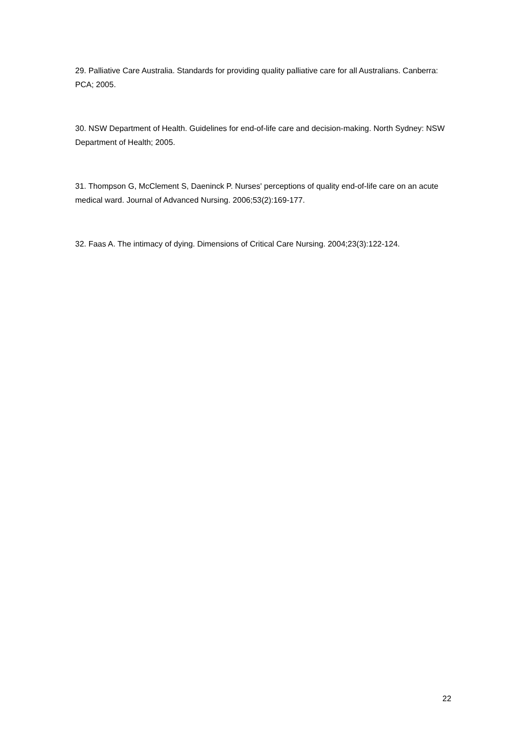29. Palliative Care Australia. Standards for providing quality palliative care for all Australians. Canberra: PCA; 2005.
30. NSW Department of Health. Guidelines for end-of-life care and decision-making. North Sydney: NSW Department of Health; 2005.
31. Thompson G, McClement S, Daeninck P. Nurses' perceptions of quality end-of-life care on an acute medical ward. Journal of Advanced Nursing. 2006;53(2):169-177.
32. Faas A. The intimacy of dying. Dimensions of Critical Care Nursing. 2004;23(3):122-124.
22